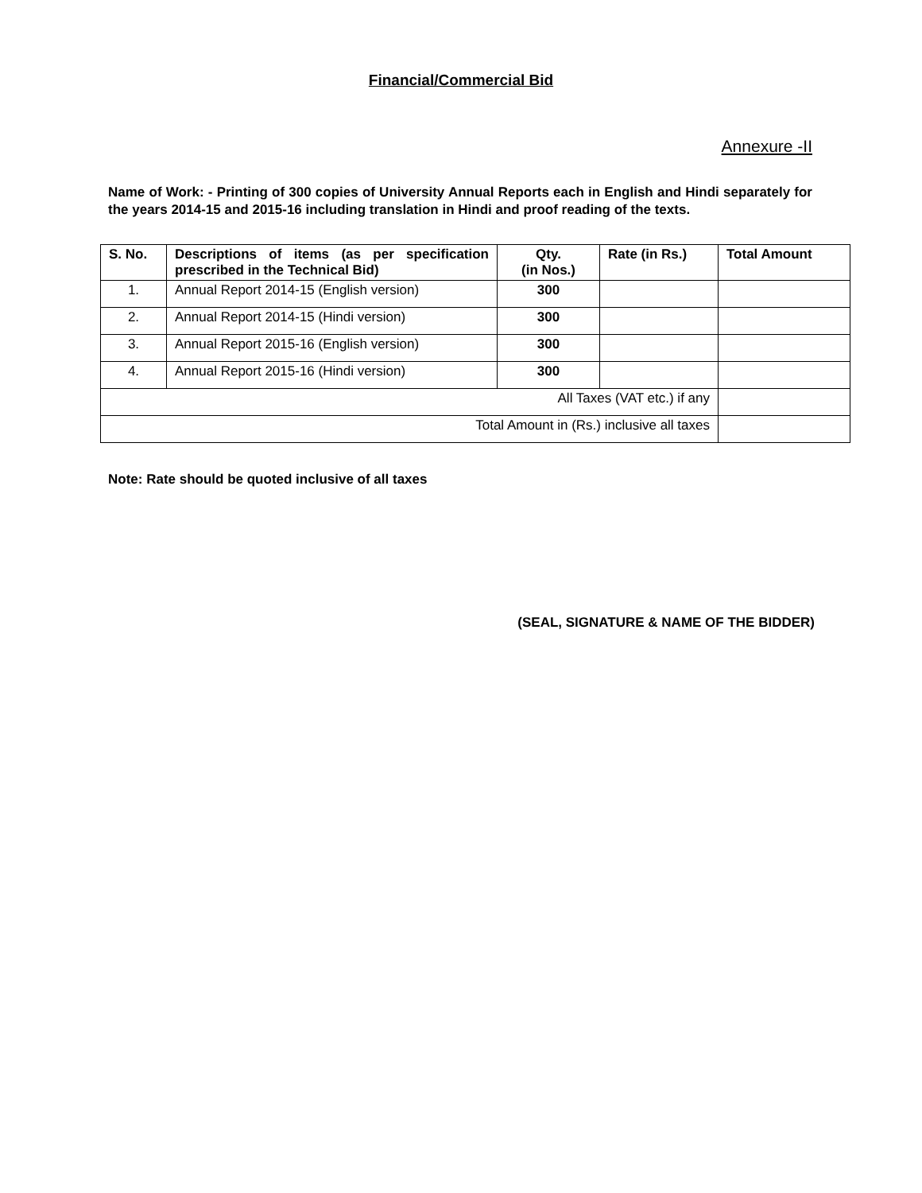Financial/Commercial Bid
Annexure -II
Name of Work: - Printing of 300 copies of University Annual Reports each in English and Hindi separately for the years 2014-15 and 2015-16 including translation in Hindi and proof reading of the texts.
| S. No. | Descriptions of items (as per specification prescribed in the Technical Bid) | Qty. (in Nos.) | Rate (in Rs.) | Total Amount |
| --- | --- | --- | --- | --- |
| 1. | Annual Report 2014-15 (English version) | 300 | | |
| 2. | Annual Report 2014-15 (Hindi version) | 300 | | |
| 3. | Annual Report 2015-16 (English version) | 300 | | |
| 4. | Annual Report 2015-16 (Hindi version) | 300 | | |
| All Taxes (VAT etc.) if any | | | | |
| Total Amount in (Rs.) inclusive all taxes | | | | |
Note: Rate should be quoted inclusive of all taxes
(SEAL, SIGNATURE & NAME OF THE BIDDER)